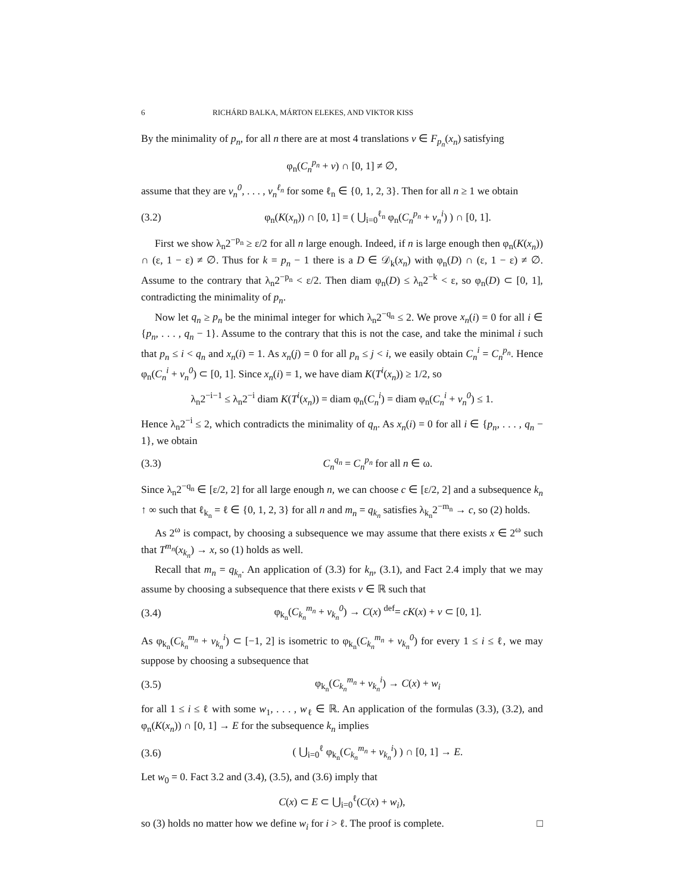6 RICHÁRD BALKA, MÁRTON ELEKES, AND VIKTOR KISS
By the minimality of p<sub>n</sub>, for all n there are at most 4 translations v ∈ F<sub>p<sub>n</sub></sub>(x<sub>n</sub>) satisfying
φ<sub>n</sub>(C<sub>n</sub><sup>p<sub>n</sub></sup> + v) ∩ [0, 1] ≠ ∅,
assume that they are v<sub>n</sub><sup>0</sup>, . . . , v<sub>n</sub><sup>ℓ<sub>n</sub></sup> for some ℓ<sub>n</sub> ∈ {0, 1, 2, 3}. Then for all n ≥ 1 we obtain
(3.2) φ<sub>n</sub>(K(x<sub>n</sub>)) ∩ [0, 1] = ( ⋃<sub>i=0</sub><sup>ℓ<sub>n</sub></sup> φ<sub>n</sub>(C<sub>n</sub><sup>p<sub>n</sub></sup> + v<sub>n</sub><sup>i</sup>) ) ∩ [0, 1].
First we show λ<sub>n</sub>2<sup>−p<sub>n</sub></sup> ≥ ε/2 for all n large enough. Indeed, if n is large enough then φ<sub>n</sub>(K(x<sub>n</sub>)) ∩ (ε, 1 − ε) ≠ ∅. Thus for k = p<sub>n</sub> − 1 there is a D ∈ 𝒟<sub>k</sub>(x<sub>n</sub>) with φ<sub>n</sub>(D) ∩ (ε, 1 − ε) ≠ ∅. Assume to the contrary that λ<sub>n</sub>2<sup>−p<sub>n</sub></sup> < ε/2. Then diam φ<sub>n</sub>(D) ≤ λ<sub>n</sub>2<sup>−k</sup> < ε, so φ<sub>n</sub>(D) ⊂ [0, 1], contradicting the minimality of p<sub>n</sub>.
Now let q<sub>n</sub> ≥ p<sub>n</sub> be the minimal integer for which λ<sub>n</sub>2<sup>−q<sub>n</sub></sup> ≤ 2. We prove x<sub>n</sub>(i) = 0 for all i ∈ {p<sub>n</sub>, . . . , q<sub>n</sub> − 1}. Assume to the contrary that this is not the case, and take the minimal i such that p<sub>n</sub> ≤ i < q<sub>n</sub> and x<sub>n</sub>(i) = 1. As x<sub>n</sub>(j) = 0 for all p<sub>n</sub> ≤ j < i, we easily obtain C<sub>n</sub><sup>i</sup> = C<sub>n</sub><sup>p<sub>n</sub></sup>. Hence φ<sub>n</sub>(C<sub>n</sub><sup>i</sup> + v<sub>n</sub><sup>0</sup>) ⊂ [0, 1]. Since x<sub>n</sub>(i) = 1, we have diam K(T<sup>i</sup>(x<sub>n</sub>)) ≥ 1/2, so
λ<sub>n</sub>2<sup>−i−1</sup> ≤ λ<sub>n</sub>2<sup>−i</sup> diam K(T<sup>i</sup>(x<sub>n</sub>)) = diam φ<sub>n</sub>(C<sub>n</sub><sup>i</sup>) = diam φ<sub>n</sub>(C<sub>n</sub><sup>i</sup> + v<sub>n</sub><sup>0</sup>) ≤ 1.
Hence λ<sub>n</sub>2<sup>−i</sup> ≤ 2, which contradicts the minimality of q<sub>n</sub>. As x<sub>n</sub>(i) = 0 for all i ∈ {p<sub>n</sub>, . . . , q<sub>n</sub> − 1}, we obtain
(3.3) C<sub>n</sub><sup>q<sub>n</sub></sup> = C<sub>n</sub><sup>p<sub>n</sub></sup> for all n ∈ ω.
Since λ<sub>n</sub>2<sup>−q<sub>n</sub></sup> ∈ [ε/2, 2] for all large enough n, we can choose c ∈ [ε/2, 2] and a subsequence k<sub>n</sub> ↑ ∞ such that ℓ<sub>k<sub>n</sub></sub> = ℓ ∈ {0, 1, 2, 3} for all n and m<sub>n</sub> = q<sub>k<sub>n</sub></sub> satisfies λ<sub>k<sub>n</sub></sub>2<sup>−m<sub>n</sub></sup> → c, so (2) holds.
As 2<sup>ω</sup> is compact, by choosing a subsequence we may assume that there exists x ∈ 2<sup>ω</sup> such that T<sup>m<sub>n</sub></sup>(x<sub>k<sub>n</sub></sub>) → x, so (1) holds as well.
Recall that m<sub>n</sub> = q<sub>k<sub>n</sub></sub>. An application of (3.3) for k<sub>n</sub>, (3.1), and Fact 2.4 imply that we may assume by choosing a subsequence that there exists v ∈ ℝ such that
(3.4) φ<sub>k<sub>n</sub></sub>(C<sub>k<sub>n</sub></sub><sup>m<sub>n</sub></sup> + v<sub>k<sub>n</sub></sub><sup>0</sup>) → C(x) <sup>def</sup>= cK(x) + v ⊂ [0, 1].
As φ<sub>k<sub>n</sub></sub>(C<sub>k<sub>n</sub></sub><sup>m<sub>n</sub></sup> + v<sub>k<sub>n</sub></sub><sup>i</sup>) ⊂ [−1, 2] is isometric to φ<sub>k<sub>n</sub></sub>(C<sub>k<sub>n</sub></sub><sup>m<sub>n</sub></sup> + v<sub>k<sub>n</sub></sub><sup>0</sup>) for every 1 ≤ i ≤ ℓ, we may suppose by choosing a subsequence that
(3.5) φ<sub>k<sub>n</sub></sub>(C<sub>k<sub>n</sub></sub><sup>m<sub>n</sub></sup> + v<sub>k<sub>n</sub></sub><sup>i</sup>) → C(x) + w<sub>i</sub>
for all 1 ≤ i ≤ ℓ with some w<sub>1</sub>, . . . , w<sub>ℓ</sub> ∈ ℝ. An application of the formulas (3.3), (3.2), and φ<sub>n</sub>(K(x<sub>n</sub>)) ∩ [0, 1] → E for the subsequence k<sub>n</sub> implies
(3.6) ( ⋃<sub>i=0</sub><sup>ℓ</sup> φ<sub>k<sub>n</sub></sub>(C<sub>k<sub>n</sub></sub><sup>m<sub>n</sub></sup> + v<sub>k<sub>n</sub></sub><sup>i</sup>) ) ∩ [0, 1] → E.
Let w<sub>0</sub> = 0. Fact 3.2 and (3.4), (3.5), and (3.6) imply that
C(x) ⊂ E ⊂ ⋃<sub>i=0</sub><sup>ℓ</sup>(C(x) + w<sub>i</sub>),
so (3) holds no matter how we define w<sub>i</sub> for i > ℓ. The proof is complete. □